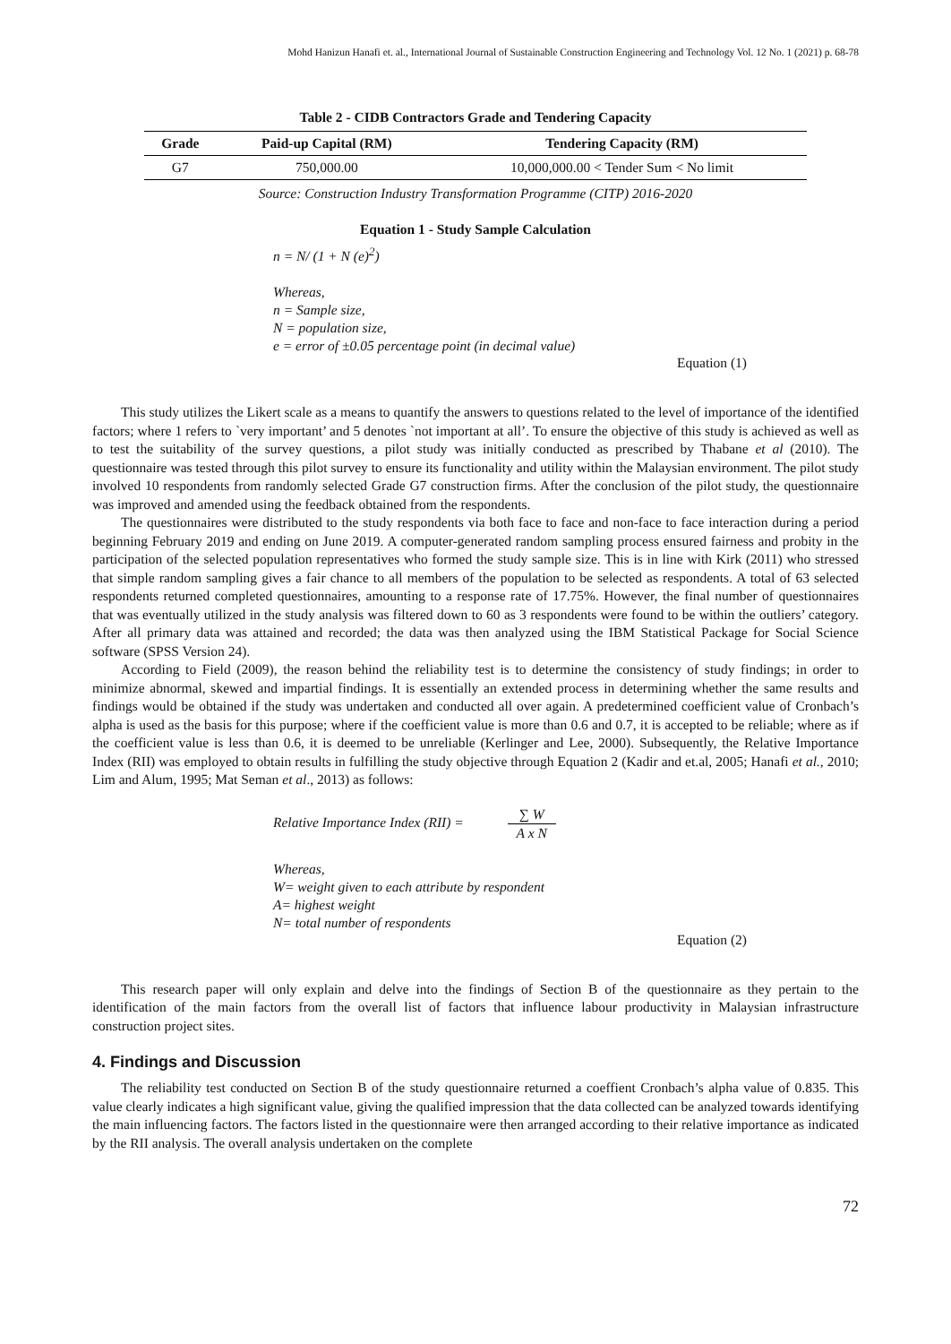Mohd Hanizun Hanafi et. al., International Journal of Sustainable Construction Engineering and Technology Vol. 12 No. 1 (2021) p. 68-78
Table 2 - CIDB Contractors Grade and Tendering Capacity
| Grade | Paid-up Capital (RM) | Tendering Capacity (RM) |
| --- | --- | --- |
| G7 | 750,000.00 | 10,000,000.00 < Tender Sum < No limit |
Source: Construction Industry Transformation Programme (CITP) 2016-2020
Equation 1 - Study Sample Calculation
n = N/ (1 + N (e)<sup>2</sup>)
Whereas,
n = Sample size,
N = population size,
e = error of ±0.05 percentage point (in decimal value)
Equation (1)
This study utilizes the Likert scale as a means to quantify the answers to questions related to the level of importance of the identified factors; where 1 refers to `very important’ and 5 denotes `not important at all’. To ensure the objective of this study is achieved as well as to test the suitability of the survey questions, a pilot study was initially conducted as prescribed by Thabane et al (2010). The questionnaire was tested through this pilot survey to ensure its functionality and utility within the Malaysian environment. The pilot study involved 10 respondents from randomly selected Grade G7 construction firms. After the conclusion of the pilot study, the questionnaire was improved and amended using the feedback obtained from the respondents.
The questionnaires were distributed to the study respondents via both face to face and non-face to face interaction during a period beginning February 2019 and ending on June 2019. A computer-generated random sampling process ensured fairness and probity in the participation of the selected population representatives who formed the study sample size. This is in line with Kirk (2011) who stressed that simple random sampling gives a fair chance to all members of the population to be selected as respondents. A total of 63 selected respondents returned completed questionnaires, amounting to a response rate of 17.75%. However, the final number of questionnaires that was eventually utilized in the study analysis was filtered down to 60 as 3 respondents were found to be within the outliers’ category. After all primary data was attained and recorded; the data was then analyzed using the IBM Statistical Package for Social Science software (SPSS Version 24).
According to Field (2009), the reason behind the reliability test is to determine the consistency of study findings; in order to minimize abnormal, skewed and impartial findings. It is essentially an extended process in determining whether the same results and findings would be obtained if the study was undertaken and conducted all over again. A predetermined coefficient value of Cronbach’s alpha is used as the basis for this purpose; where if the coefficient value is more than 0.6 and 0.7, it is accepted to be reliable; where as if the coefficient value is less than 0.6, it is deemed to be unreliable (Kerlinger and Lee, 2000). Subsequently, the Relative Importance Index (RII) was employed to obtain results in fulfilling the study objective through Equation 2 (Kadir and et.al, 2005; Hanafi et al., 2010; Lim and Alum, 1995; Mat Seman et al., 2013) as follows:
Relative Importance Index (RII) = ∑ W A x N
Whereas,
W= weight given to each attribute by respondent
A= highest weight
N= total number of respondents
Equation (2)
This research paper will only explain and delve into the findings of Section B of the questionnaire as they pertain to the identification of the main factors from the overall list of factors that influence labour productivity in Malaysian infrastructure construction project sites.
4. Findings and Discussion
The reliability test conducted on Section B of the study questionnaire returned a coeffient Cronbach’s alpha value of 0.835. This value clearly indicates a high significant value, giving the qualified impression that the data collected can be analyzed towards identifying the main influencing factors. The factors listed in the questionnaire were then arranged according to their relative importance as indicated by the RII analysis. The overall analysis undertaken on the complete
72